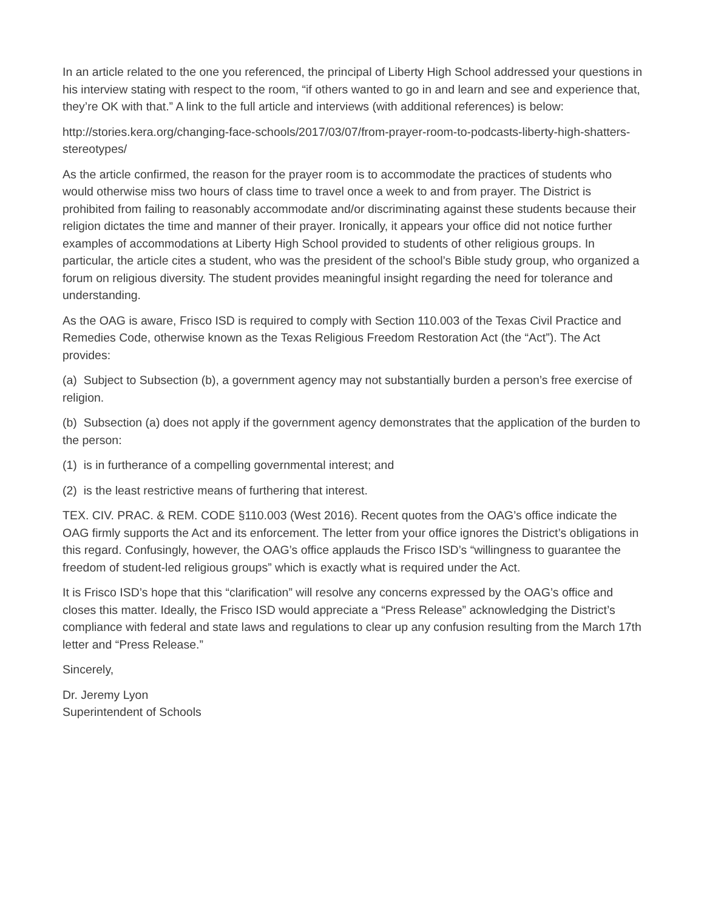In an article related to the one you referenced, the principal of Liberty High School addressed your questions in his interview stating with respect to the room, “if others wanted to go in and learn and see and experience that, they’re OK with that.” A link to the full article and interviews (with additional references) is below:
http://stories.kera.org/changing-face-schools/2017/03/07/from-prayer-room-to-podcasts-liberty-high-shatters-stereotypes/
As the article confirmed, the reason for the prayer room is to accommodate the practices of students who would otherwise miss two hours of class time to travel once a week to and from prayer. The District is prohibited from failing to reasonably accommodate and/or discriminating against these students because their religion dictates the time and manner of their prayer. Ironically, it appears your office did not notice further examples of accommodations at Liberty High School provided to students of other religious groups. In particular, the article cites a student, who was the president of the school’s Bible study group, who organized a forum on religious diversity. The student provides meaningful insight regarding the need for tolerance and understanding.
As the OAG is aware, Frisco ISD is required to comply with Section 110.003 of the Texas Civil Practice and Remedies Code, otherwise known as the Texas Religious Freedom Restoration Act (the “Act”). The Act provides:
(a) Subject to Subsection (b), a government agency may not substantially burden a person’s free exercise of religion.
(b) Subsection (a) does not apply if the government agency demonstrates that the application of the burden to the person:
(1) is in furtherance of a compelling governmental interest; and
(2) is the least restrictive means of furthering that interest.
TEX. CIV. PRAC. & REM. CODE §110.003 (West 2016). Recent quotes from the OAG’s office indicate the OAG firmly supports the Act and its enforcement. The letter from your office ignores the District’s obligations in this regard. Confusingly, however, the OAG’s office applauds the Frisco ISD’s “willingness to guarantee the freedom of student-led religious groups” which is exactly what is required under the Act.
It is Frisco ISD’s hope that this “clarification” will resolve any concerns expressed by the OAG’s office and closes this matter. Ideally, the Frisco ISD would appreciate a “Press Release” acknowledging the District’s compliance with federal and state laws and regulations to clear up any confusion resulting from the March 17th letter and “Press Release.”
Sincerely,
Dr. Jeremy Lyon
Superintendent of Schools